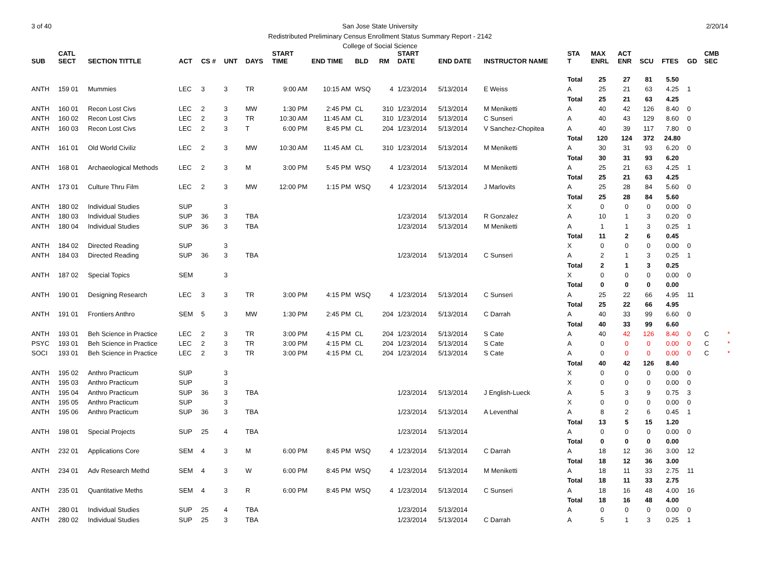3 of 40 2/20/14
San Jose State University
Redistributed Preliminary Census Enrollment Status Summary Report - 2142
College of Social Science
| SUB | CATL SECT | SECTION TITTLE | ACT | CS # | UNT | DAYS | START TIME | END TIME | BLD | RM | START DATE | END DATE | INSTRUCTOR NAME | STA T | MAX ENRL | ACT ENR | SCU | FTES | GD | CMB SEC | |
| --- | --- | --- | --- | --- | --- | --- | --- | --- | --- | --- | --- | --- | --- | --- | --- | --- | --- | --- | --- | --- | --- |
| | | | | | | | | | | | | | | Total | 25 | 27 | 81 | 5.50 | | | |
| ANTH | 159 01 | Mummies | LEC | 3 | 3 | TR | 9:00 AM | 10:15 AM | WSQ | 4 | 1/23/2014 | 5/13/2014 | E Weiss | A | 25 | 21 | 63 | 4.25 | 1 | | |
| | | | | | | | | | | | | | | Total | 25 | 21 | 63 | 4.25 | | | |
| ANTH | 160 01 | Recon Lost Civs | LEC | 2 | 3 | MW | 1:30 PM | 2:45 PM | CL | 310 | 1/23/2014 | 5/13/2014 | M Meniketti | A | 40 | 42 | 126 | 8.40 | 0 | | |
| ANTH | 160 02 | Recon Lost Civs | LEC | 2 | 3 | TR | 10:30 AM | 11:45 AM | CL | 310 | 1/23/2014 | 5/13/2014 | C Sunseri | A | 40 | 43 | 129 | 8.60 | 0 | | |
| ANTH | 160 03 | Recon Lost Civs | LEC | 2 | 3 | T | 6:00 PM | 8:45 PM | CL | 204 | 1/23/2014 | 5/13/2014 | V Sanchez-Chopitea | A | 40 | 39 | 117 | 7.80 | 0 | | |
| | | | | | | | | | | | | | | Total | 120 | 124 | 372 | 24.80 | | | |
| ANTH | 161 01 | Old World Civiliz | LEC | 2 | 3 | MW | 10:30 AM | 11:45 AM | CL | 310 | 1/23/2014 | 5/13/2014 | M Meniketti | A | 30 | 31 | 93 | 6.20 | 0 | | |
| | | | | | | | | | | | | | | Total | 30 | 31 | 93 | 6.20 | | | |
| ANTH | 168 01 | Archaeological Methods | LEC | 2 | 3 | M | 3:00 PM | 5:45 PM | WSQ | 4 | 1/23/2014 | 5/13/2014 | M Meniketti | A | 25 | 21 | 63 | 4.25 | 1 | | |
| | | | | | | | | | | | | | | Total | 25 | 21 | 63 | 4.25 | | | |
| ANTH | 173 01 | Culture Thru Film | LEC | 2 | 3 | MW | 12:00 PM | 1:15 PM | WSQ | 4 | 1/23/2014 | 5/13/2014 | J Marlovits | A | 25 | 28 | 84 | 5.60 | 0 | | |
| | | | | | | | | | | | | | | Total | 25 | 28 | 84 | 5.60 | | | |
| ANTH | 180 02 | Individual Studies | SUP | | 3 | | | | | | | | | X | 0 | 0 | 0 | 0.00 | 0 | | |
| ANTH | 180 03 | Individual Studies | SUP | 36 | 3 | TBA | | | | | 1/23/2014 | 5/13/2014 | R Gonzalez | A | 10 | 1 | 3 | 0.20 | 0 | | |
| ANTH | 180 04 | Individual Studies | SUP | 36 | 3 | TBA | | | | | 1/23/2014 | 5/13/2014 | M Meniketti | A | 1 | 1 | 3 | 0.25 | 1 | | |
| | | | | | | | | | | | | | | Total | 11 | 2 | 6 | 0.45 | | | |
| ANTH | 184 02 | Directed Reading | SUP | | 3 | | | | | | | | | X | 0 | 0 | 0 | 0.00 | 0 | | |
| ANTH | 184 03 | Directed Reading | SUP | 36 | 3 | TBA | | | | | 1/23/2014 | 5/13/2014 | C Sunseri | A | 2 | 1 | 3 | 0.25 | 1 | | |
| | | | | | | | | | | | | | | Total | 2 | 1 | 3 | 0.25 | | | |
| ANTH | 187 02 | Special Topics | SEM | | 3 | | | | | | | | | X | 0 | 0 | 0 | 0.00 | 0 | | |
| | | | | | | | | | | | | | | Total | 0 | 0 | 0 | 0.00 | | | |
| ANTH | 190 01 | Designing Research | LEC | 3 | 3 | TR | 3:00 PM | 4:15 PM | WSQ | 4 | 1/23/2014 | 5/13/2014 | C Sunseri | A | 25 | 22 | 66 | 4.95 | 11 | | |
| | | | | | | | | | | | | | | Total | 25 | 22 | 66 | 4.95 | | | |
| ANTH | 191 01 | Frontiers Anthro | SEM | 5 | 3 | MW | 1:30 PM | 2:45 PM | CL | 204 | 1/23/2014 | 5/13/2014 | C Darrah | A | 40 | 33 | 99 | 6.60 | 0 | | |
| | | | | | | | | | | | | | | Total | 40 | 33 | 99 | 6.60 | | | |
| ANTH | 193 01 | Beh Science in Practice | LEC | 2 | 3 | TR | 3:00 PM | 4:15 PM | CL | 204 | 1/23/2014 | 5/13/2014 | S Cate | A | 40 | 42 | 126 | 8.40 | 0 | C | * |
| PSYC | 193 01 | Beh Science in Practice | LEC | 2 | 3 | TR | 3:00 PM | 4:15 PM | CL | 204 | 1/23/2014 | 5/13/2014 | S Cate | A | 0 | 0 | 0 | 0.00 | 0 | C | * |
| SOCI | 193 01 | Beh Science in Practice | LEC | 2 | 3 | TR | 3:00 PM | 4:15 PM | CL | 204 | 1/23/2014 | 5/13/2014 | S Cate | A | 0 | 0 | 0 | 0.00 | 0 | C | * |
| | | | | | | | | | | | | | | Total | 40 | 42 | 126 | 8.40 | | | |
| ANTH | 195 02 | Anthro Practicum | SUP | | 3 | | | | | | | | | X | 0 | 0 | 0 | 0.00 | 0 | | |
| ANTH | 195 03 | Anthro Practicum | SUP | | 3 | | | | | | | | | X | 0 | 0 | 0 | 0.00 | 0 | | |
| ANTH | 195 04 | Anthro Practicum | SUP | 36 | 3 | TBA | | | | | 1/23/2014 | 5/13/2014 | J English-Lueck | A | 5 | 3 | 9 | 0.75 | 3 | | |
| ANTH | 195 05 | Anthro Practicum | SUP | | 3 | | | | | | | | | X | 0 | 0 | 0 | 0.00 | 0 | | |
| ANTH | 195 06 | Anthro Practicum | SUP | 36 | 3 | TBA | | | | | 1/23/2014 | 5/13/2014 | A Leventhal | A | 8 | 2 | 6 | 0.45 | 1 | | |
| | | | | | | | | | | | | | | Total | 13 | 5 | 15 | 1.20 | | | |
| ANTH | 198 01 | Special Projects | SUP | 25 | 4 | TBA | | | | | 1/23/2014 | 5/13/2014 | | A | 0 | 0 | 0 | 0.00 | 0 | | |
| | | | | | | | | | | | | | | Total | 0 | 0 | 0 | 0.00 | | | |
| ANTH | 232 01 | Applications Core | SEM | 4 | 3 | M | 6:00 PM | 8:45 PM | WSQ | 4 | 1/23/2014 | 5/13/2014 | C Darrah | A | 18 | 12 | 36 | 3.00 | 12 | | |
| | | | | | | | | | | | | | | Total | 18 | 12 | 36 | 3.00 | | | |
| ANTH | 234 01 | Adv Research Methd | SEM | 4 | 3 | W | 6:00 PM | 8:45 PM | WSQ | 4 | 1/23/2014 | 5/13/2014 | M Meniketti | A | 18 | 11 | 33 | 2.75 | 11 | | |
| | | | | | | | | | | | | | | Total | 18 | 11 | 33 | 2.75 | | | |
| ANTH | 235 01 | Quantitative Meths | SEM | 4 | 3 | R | 6:00 PM | 8:45 PM | WSQ | 4 | 1/23/2014 | 5/13/2014 | C Sunseri | A | 18 | 16 | 48 | 4.00 | 16 | | |
| | | | | | | | | | | | | | | Total | 18 | 16 | 48 | 4.00 | | | |
| ANTH | 280 01 | Individual Studies | SUP | 25 | 4 | TBA | | | | | 1/23/2014 | 5/13/2014 | | A | 0 | 0 | 0 | 0.00 | 0 | | |
| ANTH | 280 02 | Individual Studies | SUP | 25 | 3 | TBA | | | | | 1/23/2014 | 5/13/2014 | C Darrah | A | 5 | 1 | 3 | 0.25 | 1 | | |